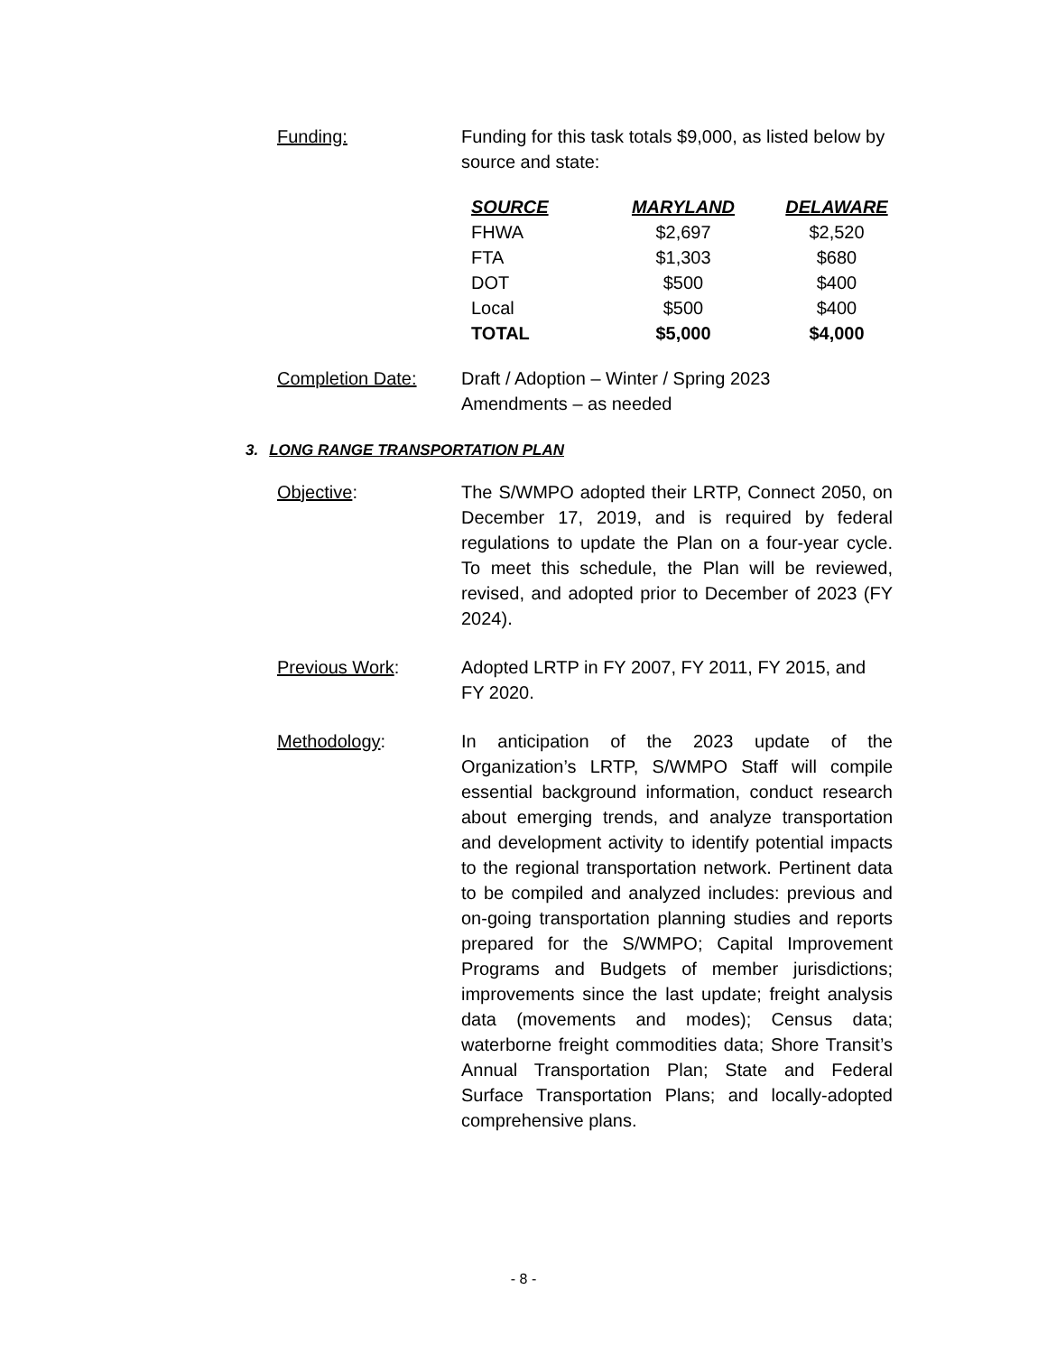Funding: Funding for this task totals $9,000, as listed below by source and state:
| SOURCE | MARYLAND | DELAWARE |
| --- | --- | --- |
| FHWA | $2,697 | $2,520 |
| FTA | $1,303 | $680 |
| DOT | $500 | $400 |
| Local | $500 | $400 |
| TOTAL | $5,000 | $4,000 |
Completion Date: Draft / Adoption – Winter / Spring 2023
Amendments – as needed
3. LONG RANGE TRANSPORTATION PLAN
Objective: The S/WMPO adopted their LRTP, Connect 2050, on December 17, 2019, and is required by federal regulations to update the Plan on a four-year cycle. To meet this schedule, the Plan will be reviewed, revised, and adopted prior to December of 2023 (FY 2024).
Previous Work: Adopted LRTP in FY 2007, FY 2011, FY 2015, and FY 2020.
Methodology: In anticipation of the 2023 update of the Organization’s LRTP, S/WMPO Staff will compile essential background information, conduct research about emerging trends, and analyze transportation and development activity to identify potential impacts to the regional transportation network. Pertinent data to be compiled and analyzed includes: previous and on-going transportation planning studies and reports prepared for the S/WMPO; Capital Improvement Programs and Budgets of member jurisdictions; improvements since the last update; freight analysis data (movements and modes); Census data; waterborne freight commodities data; Shore Transit’s Annual Transportation Plan; State and Federal Surface Transportation Plans; and locally-adopted comprehensive plans.
- 8 -